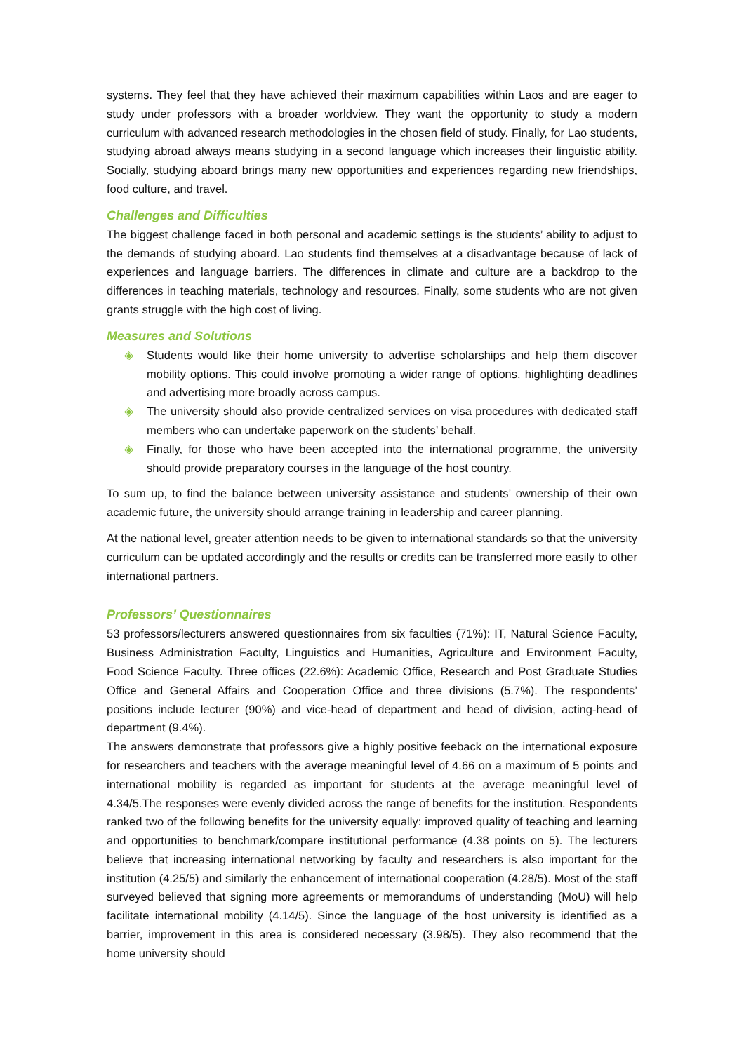systems. They feel that they have achieved their maximum capabilities within Laos and are eager to study under professors with a broader worldview. They want the opportunity to study a modern curriculum with advanced research methodologies in the chosen field of study. Finally, for Lao students, studying abroad always means studying in a second language which increases their linguistic ability. Socially, studying aboard brings many new opportunities and experiences regarding new friendships, food culture, and travel.
Challenges and Difficulties
The biggest challenge faced in both personal and academic settings is the students’ ability to adjust to the demands of studying aboard. Lao students find themselves at a disadvantage because of lack of experiences and language barriers. The differences in climate and culture are a backdrop to the differences in teaching materials, technology and resources. Finally, some students who are not given grants struggle with the high cost of living.
Measures and Solutions
◈ Students would like their home university to advertise scholarships and help them discover mobility options. This could involve promoting a wider range of options, highlighting deadlines and advertising more broadly across campus.
◈ The university should also provide centralized services on visa procedures with dedicated staff members who can undertake paperwork on the students’ behalf.
◈ Finally, for those who have been accepted into the international programme, the university should provide preparatory courses in the language of the host country.
To sum up, to find the balance between university assistance and students’ ownership of their own academic future, the university should arrange training in leadership and career planning.
At the national level, greater attention needs to be given to international standards so that the university curriculum can be updated accordingly and the results or credits can be transferred more easily to other international partners.
Professors’ Questionnaires
53 professors/lecturers answered questionnaires from six faculties (71%): IT, Natural Science Faculty, Business Administration Faculty, Linguistics and Humanities, Agriculture and Environment Faculty, Food Science Faculty. Three offices (22.6%): Academic Office, Research and Post Graduate Studies Office and General Affairs and Cooperation Office and three divisions (5.7%). The respondents’ positions include lecturer (90%) and vice-head of department and head of division, acting-head of department (9.4%).
The answers demonstrate that professors give a highly positive feeback on the international exposure for researchers and teachers with the average meaningful level of 4.66 on a maximum of 5 points and international mobility is regarded as important for students at the average meaningful level of 4.34/5.The responses were evenly divided across the range of benefits for the institution. Respondents ranked two of the following benefits for the university equally: improved quality of teaching and learning and opportunities to benchmark/compare institutional performance (4.38 points on 5). The lecturers believe that increasing international networking by faculty and researchers is also important for the institution (4.25/5) and similarly the enhancement of international cooperation (4.28/5). Most of the staff surveyed believed that signing more agreements or memorandums of understanding (MoU) will help facilitate international mobility (4.14/5). Since the language of the host university is identified as a barrier, improvement in this area is considered necessary (3.98/5). They also recommend that the home university should